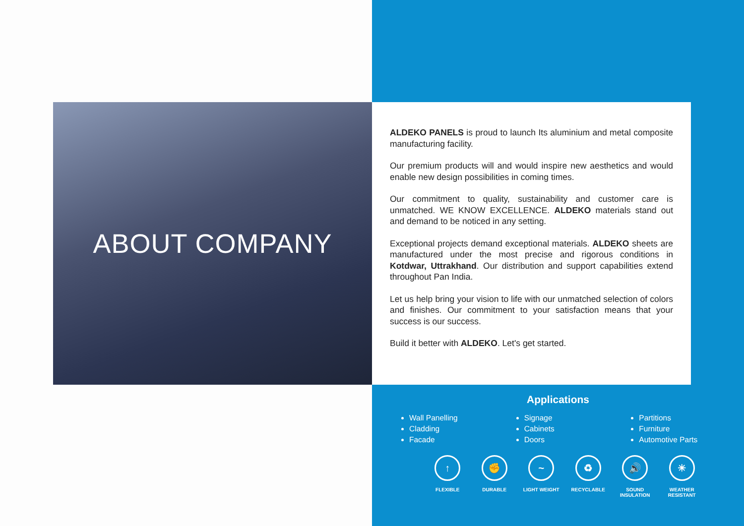ABOUT COMPANY
ALDEKO PANELS is proud to launch Its aluminium and metal composite manufacturing facility.
Our premium products will and would inspire new aesthetics and would enable new design possibilities in coming times.
Our commitment to quality, sustainability and customer care is unmatched. WE KNOW EXCELLENCE. ALDEKO materials stand out and demand to be noticed in any setting.
Exceptional projects demand exceptional materials. ALDEKO sheets are manufactured under the most precise and rigorous conditions in Kotdwar, Uttrakhand. Our distribution and support capabilities extend throughout Pan India.
Let us help bring your vision to life with our unmatched selection of colors and finishes. Our commitment to your satisfaction means that your success is our success.
Build it better with ALDEKO. Let's get started.
Applications
Wall Panelling
Cladding
Facade
Signage
Cabinets
Doors
Partitions
Furniture
Automotive Parts
↑
FLEXIBLE
✊
DURABLE
~
LIGHT WEIGHT
♻
RECYCLABLE
🔊
SOUND
INSULATION
☀
WEATHER
RESISTANT